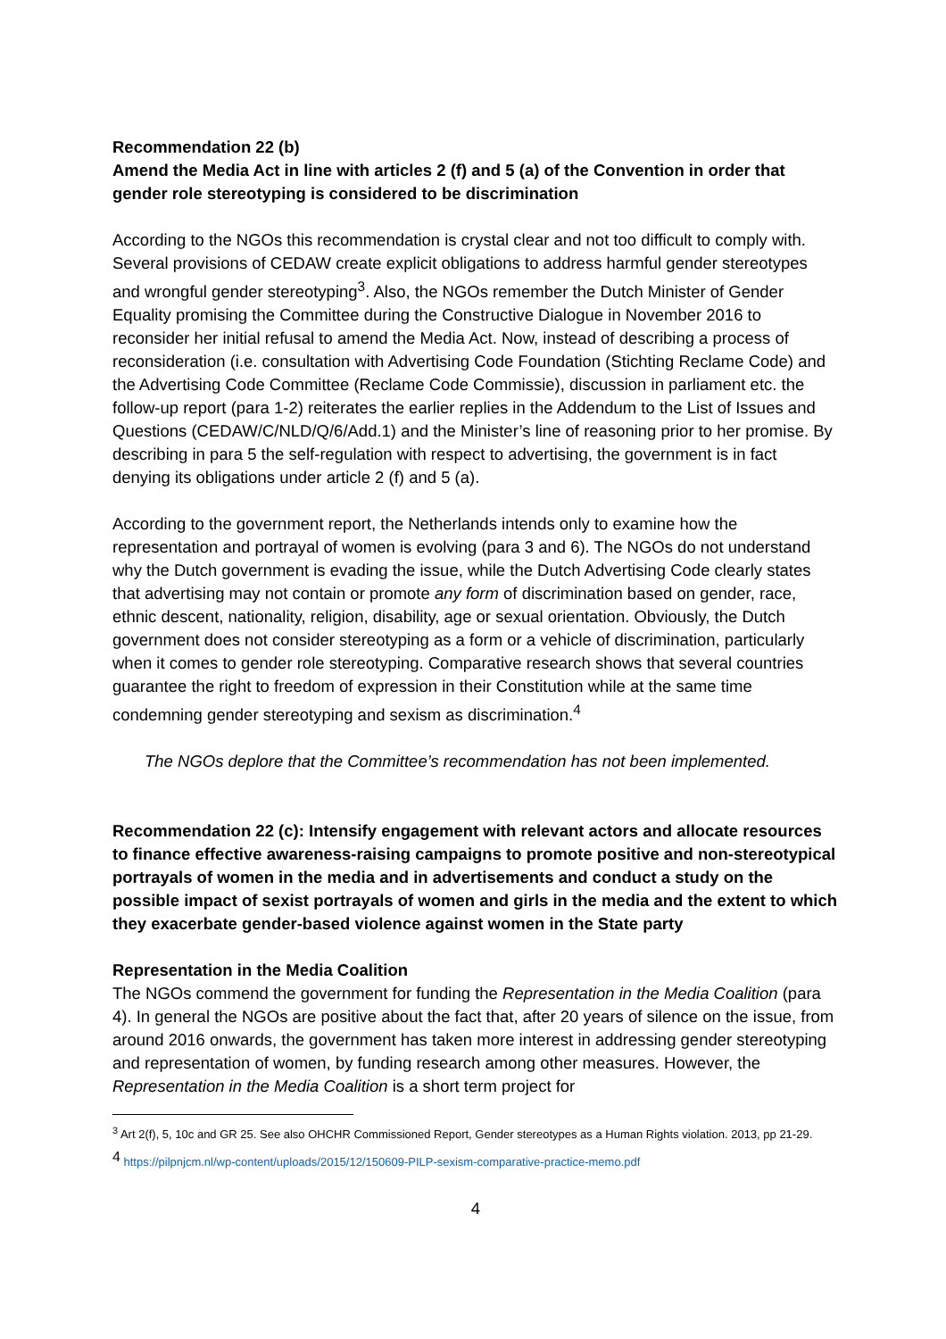Recommendation 22 (b)
Amend the Media Act in line with articles 2 (f) and 5 (a) of the Convention in order that gender role stereotyping is considered to be discrimination
According to the NGOs this recommendation is crystal clear and not too difficult to comply with. Several provisions of CEDAW create explicit obligations to address harmful gender stereotypes and wrongful gender stereotyping<sup>3</sup>. Also, the NGOs remember the Dutch Minister of Gender Equality promising the Committee during the Constructive Dialogue in November 2016 to reconsider her initial refusal to amend the Media Act. Now, instead of describing a process of reconsideration (i.e. consultation with Advertising Code Foundation (Stichting Reclame Code) and the Advertising Code Committee (Reclame Code Commissie), discussion in parliament etc. the follow-up report (para 1-2) reiterates the earlier replies in the Addendum to the List of Issues and Questions (CEDAW/C/NLD/Q/6/Add.1) and the Minister’s line of reasoning prior to her promise. By describing in para 5 the self-regulation with respect to advertising, the government is in fact denying its obligations under article 2 (f) and 5 (a).
According to the government report, the Netherlands intends only to examine how the representation and portrayal of women is evolving (para 3 and 6). The NGOs do not understand why the Dutch government is evading the issue, while the Dutch Advertising Code clearly states that advertising may not contain or promote any form of discrimination based on gender, race, ethnic descent, nationality, religion, disability, age or sexual orientation. Obviously, the Dutch government does not consider stereotyping as a form or a vehicle of discrimination, particularly when it comes to gender role stereotyping. Comparative research shows that several countries guarantee the right to freedom of expression in their Constitution while at the same time condemning gender stereotyping and sexism as discrimination.<sup>4</sup>
The NGOs deplore that the Committee’s recommendation has not been implemented.
Recommendation 22 (c): Intensify engagement with relevant actors and allocate resources to finance effective awareness-raising campaigns to promote positive and non-stereotypical portrayals of women in the media and in advertisements and conduct a study on the possible impact of sexist portrayals of women and girls in the media and the extent to which they exacerbate gender-based violence against women in the State party
Representation in the Media Coalition
The NGOs commend the government for funding the Representation in the Media Coalition (para 4). In general the NGOs are positive about the fact that, after 20 years of silence on the issue, from around 2016 onwards, the government has taken more interest in addressing gender stereotyping and representation of women, by funding research among other measures. However, the Representation in the Media Coalition is a short term project for
<sup>3</sup> Art 2(f), 5, 10c and GR 25. See also OHCHR Commissioned Report, Gender stereotypes as a Human Rights violation. 2013, pp 21-29.
<sup>4</sup> https://pilpnjcm.nl/wp-content/uploads/2015/12/150609-PILP-sexism-comparative-practice-memo.pdf
4